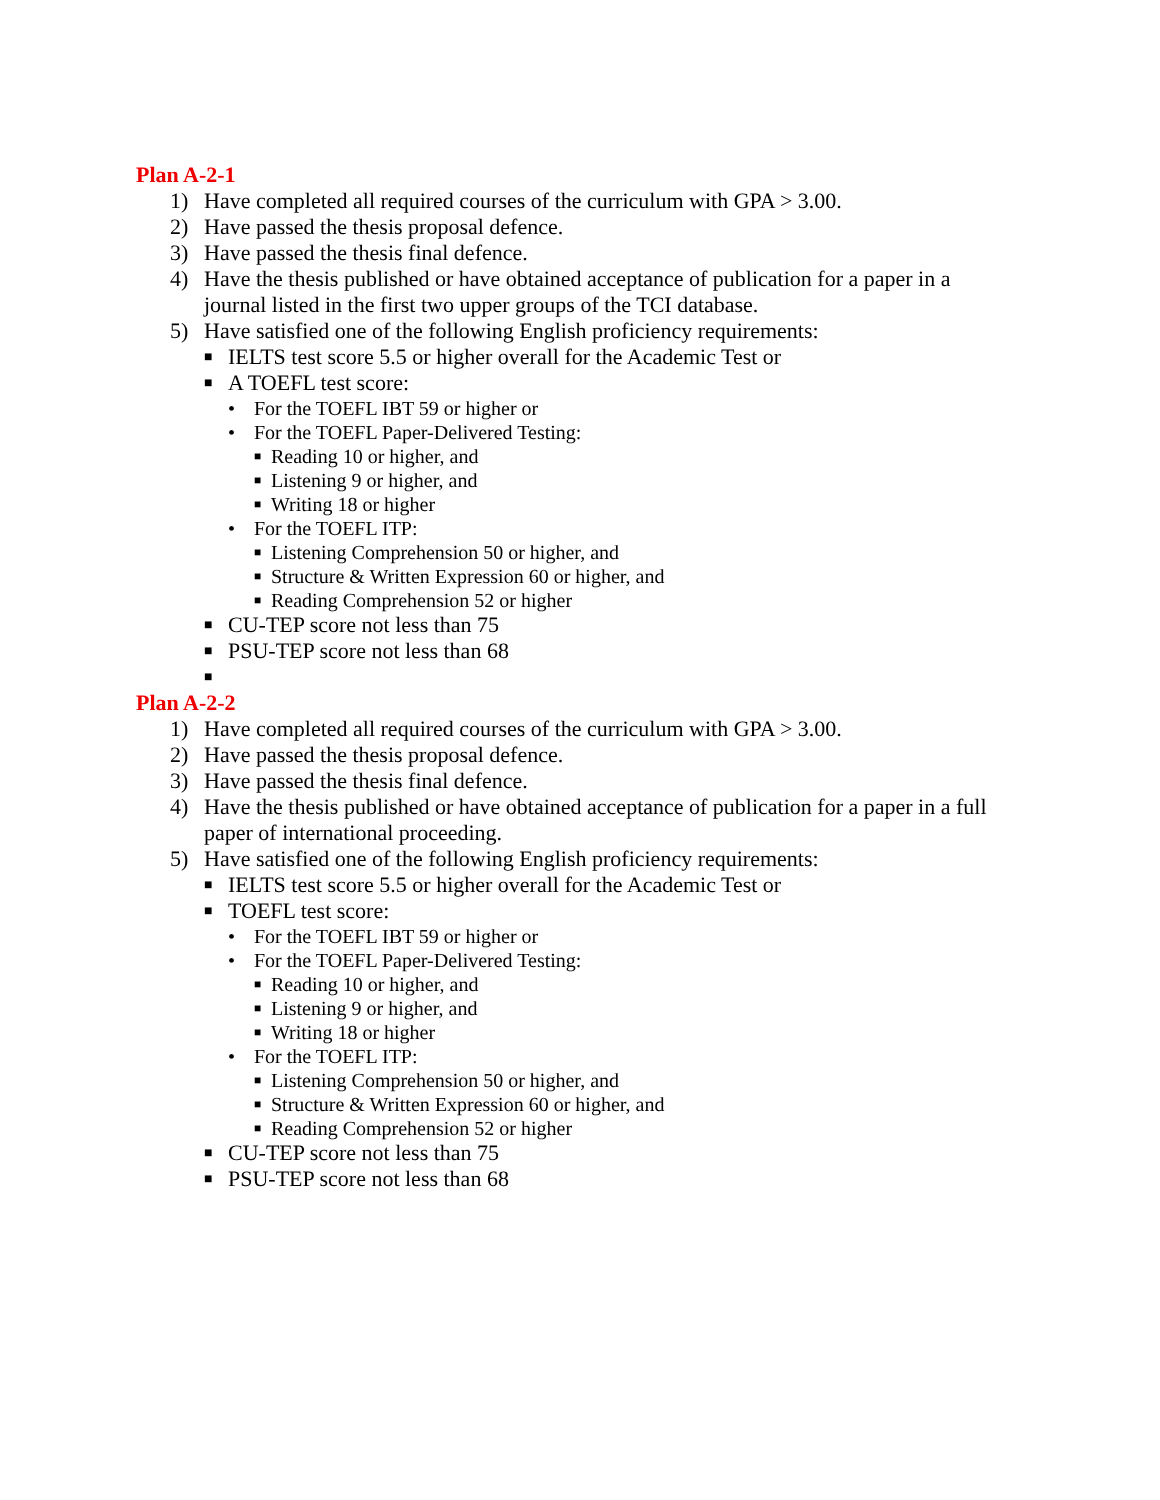Plan A-2-1
1) Have completed all required courses of the curriculum with GPA > 3.00.
2) Have passed the thesis proposal defence.
3) Have passed the thesis final defence.
4) Have the thesis published or have obtained acceptance of publication for a paper in a journal listed in the first two upper groups of the TCI database.
5) Have satisfied one of the following English proficiency requirements:
■ IELTS test score 5.5 or higher overall for the Academic Test or
■ A TOEFL test score:
• For the TOEFL IBT 59 or higher or
• For the TOEFL Paper-Delivered Testing:
■ Reading 10 or higher, and
■ Listening 9 or higher, and
■ Writing 18 or higher
• For the TOEFL ITP:
■ Listening Comprehension 50 or higher, and
■ Structure & Written Expression 60 or higher, and
■ Reading Comprehension 52 or higher
■ CU-TEP score not less than 75
■ PSU-TEP score not less than 68
■
Plan A-2-2
1) Have completed all required courses of the curriculum with GPA > 3.00.
2) Have passed the thesis proposal defence.
3) Have passed the thesis final defence.
4) Have the thesis published or have obtained acceptance of publication for a paper in a full paper of international proceeding.
5) Have satisfied one of the following English proficiency requirements:
■ IELTS test score 5.5 or higher overall for the Academic Test or
■ TOEFL test score:
• For the TOEFL IBT 59 or higher or
• For the TOEFL Paper-Delivered Testing:
■ Reading 10 or higher, and
■ Listening 9 or higher, and
■ Writing 18 or higher
• For the TOEFL ITP:
■ Listening Comprehension 50 or higher, and
■ Structure & Written Expression 60 or higher, and
■ Reading Comprehension 52 or higher
■ CU-TEP score not less than 75
■ PSU-TEP score not less than 68